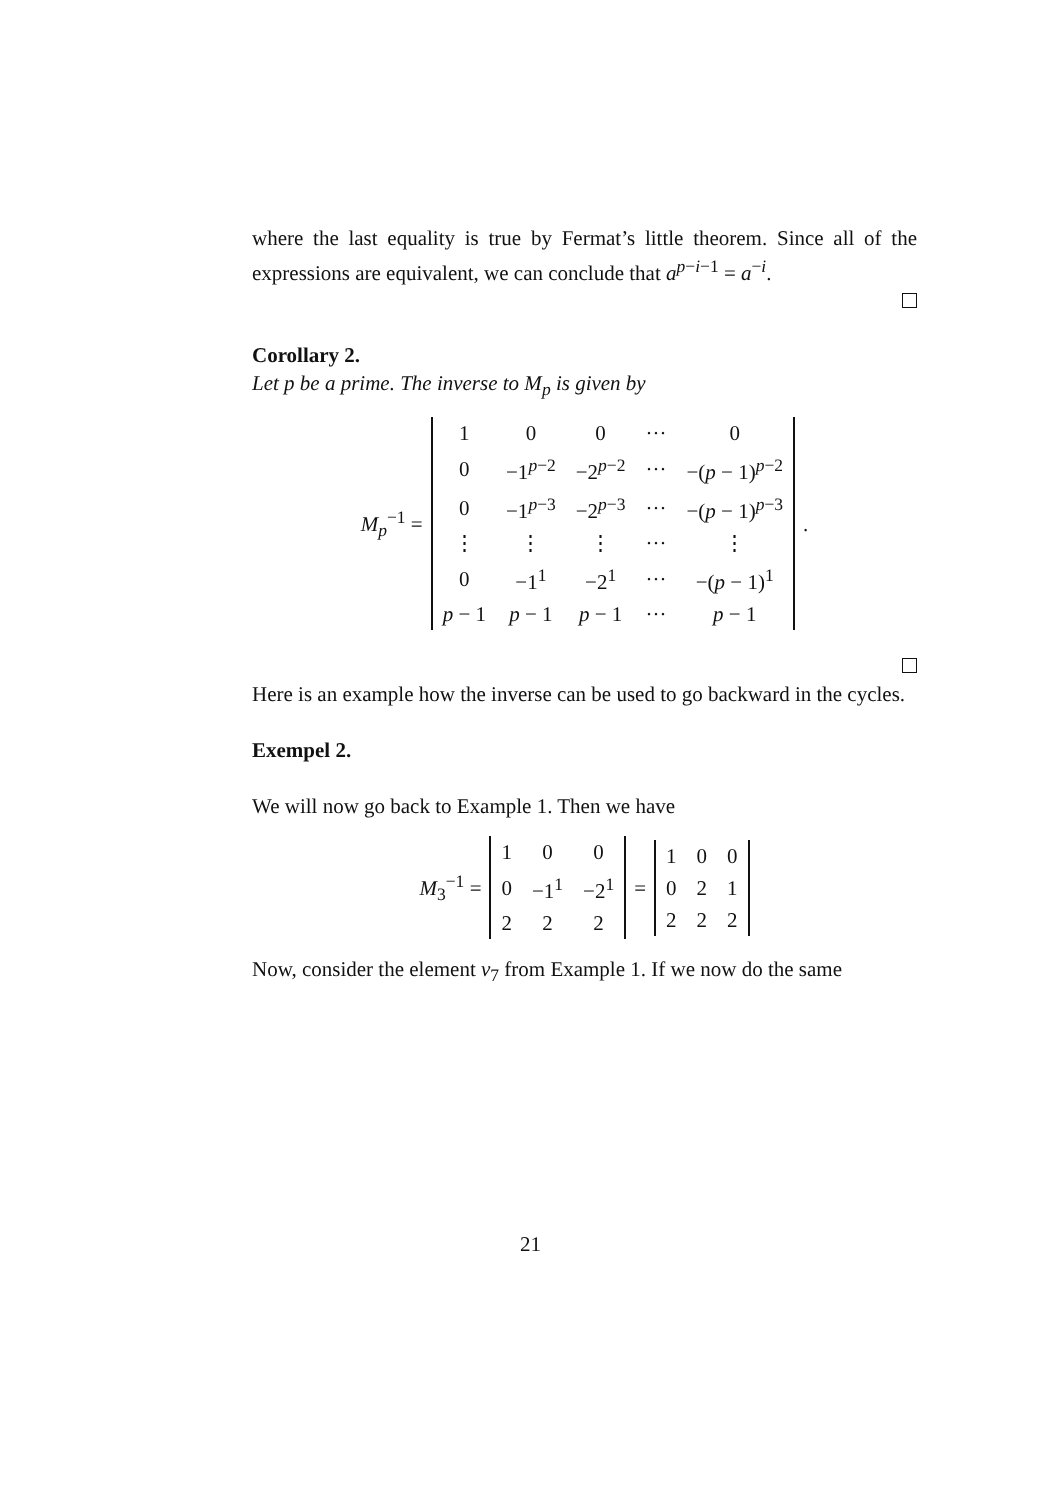where the last equality is true by Fermat’s little theorem. Since all of the expressions are equivalent, we can conclude that a<sup>p−i−1</sup> = a<sup>−i</sup>.
Corollary 2.
Let p be a prime. The inverse to M<sub>p</sub> is given by
M<sub>p</sub><sup>−1</sup> =
| 1 | 0 | 0 | ··· | 0 |
| 0 | −1<sup>p−2</sup> | −2<sup>p−2</sup> | ··· | −( p − 1)<sup>p−2</sup> |
| 0 | −1<sup>p−3</sup> | −2<sup>p−3</sup> | ··· | −( p − 1)<sup>p−3</sup> |
| ⋮ | ⋮ | ⋮ | ··· | ⋮ |
| 0 | −1<sup>1</sup> | −2<sup>1</sup> | ··· | −( p − 1)<sup>1</sup> |
| p − 1 | p − 1 | p − 1 | ··· | p − 1 |
.
Here is an example how the inverse can be used to go backward in the cycles.
Exempel 2.
We will now go back to Example 1. Then we have
M<sub>3</sub><sup>−1</sup> =
| 1 | 0 | 0 |
| 0 | −1<sup>1</sup> | −2<sup>1</sup> |
| 2 | 2 | 2 |
=
| 1 | 0 | 0 |
| 0 | 2 | 1 |
| 2 | 2 | 2 |
Now, consider the element v<sub>7</sub> from Example 1. If we now do the same
21